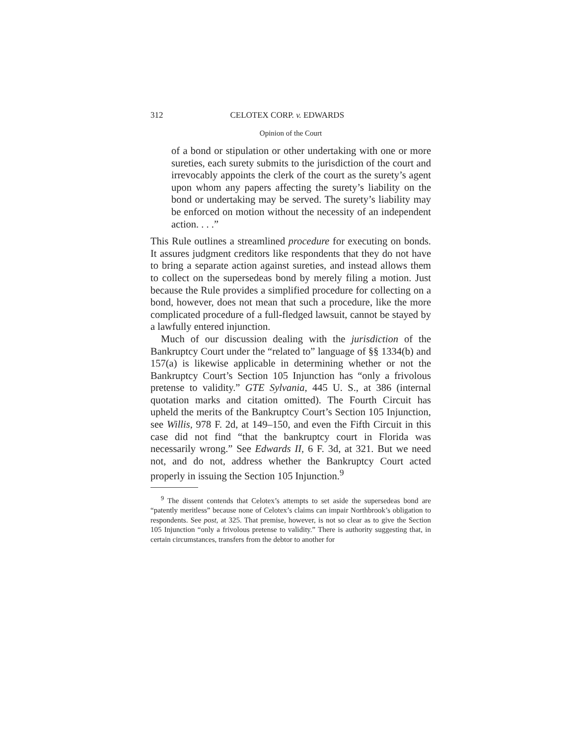312 CELOTEX CORP. v. EDWARDS
Opinion of the Court
of a bond or stipulation or other undertaking with one or more sureties, each surety submits to the jurisdiction of the court and irrevocably appoints the clerk of the court as the surety’s agent upon whom any papers affecting the surety’s liability on the bond or undertaking may be served. The surety’s liability may be enforced on motion without the necessity of an independent action. . . .”
This Rule outlines a streamlined procedure for executing on bonds. It assures judgment creditors like respondents that they do not have to bring a separate action against sureties, and instead allows them to collect on the supersedeas bond by merely filing a motion. Just because the Rule provides a simplified procedure for collecting on a bond, however, does not mean that such a procedure, like the more complicated procedure of a full-fledged lawsuit, cannot be stayed by a lawfully entered injunction.
Much of our discussion dealing with the jurisdiction of the Bankruptcy Court under the “related to” language of §§ 1334(b) and 157(a) is likewise applicable in determining whether or not the Bankruptcy Court’s Section 105 Injunction has “only a frivolous pretense to validity.” GTE Sylvania, 445 U. S., at 386 (internal quotation marks and citation omitted). The Fourth Circuit has upheld the merits of the Bankruptcy Court’s Section 105 Injunction, see Willis, 978 F. 2d, at 149–150, and even the Fifth Circuit in this case did not find “that the bankruptcy court in Florida was necessarily wrong.” See Edwards II, 6 F. 3d, at 321. But we need not, and do not, address whether the Bankruptcy Court acted properly in issuing the Section 105 Injunction.<sup>9</sup>
<sup>9</sup> The dissent contends that Celotex’s attempts to set aside the supersedeas bond are “patently meritless” because none of Celotex’s claims can impair Northbrook’s obligation to respondents. See post, at 325. That premise, however, is not so clear as to give the Section 105 Injunction “only a frivolous pretense to validity.” There is authority suggesting that, in certain circumstances, transfers from the debtor to another for